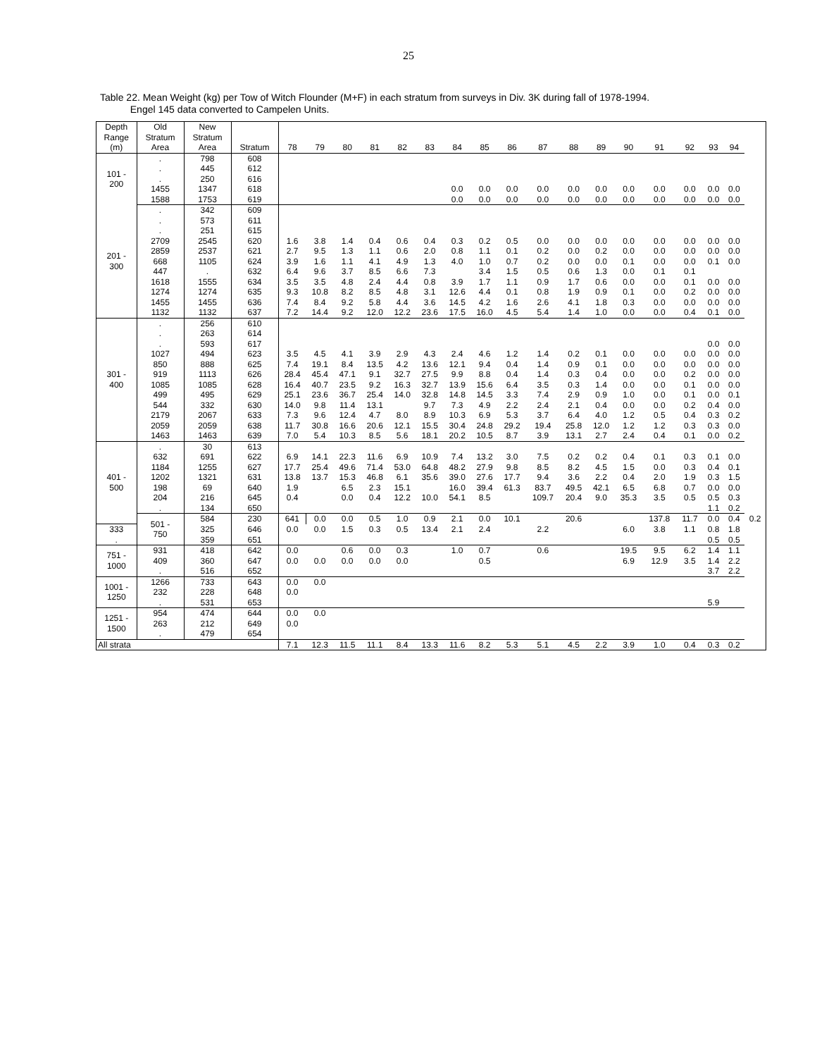25
Table 22. Mean Weight (kg) per Tow of Witch Flounder (M+F) in each stratum from surveys in Div. 3K during fall of 1978-1994.
Engel 145 data converted to Campelen Units.
| Depth | Old | New | | | | | | | | | | | | | | | | | | | |
| --- | --- | --- | --- | --- | --- | --- | --- | --- | --- | --- | --- | --- | --- | --- | --- | --- | --- | --- | --- | --- | --- |
| Range | Stratum | Stratum | | | | | | | | | | | | | | | | | | | |
| (m) | Area | Area | Stratum | 78 | 79 | 80 | 81 | 82 | 83 | 84 | 85 | 86 | 87 | 88 | 89 | 90 | 91 | 92 | 93 | 94 | |
| 101 - 200 | . | 798 | 608 | | | | | | | | | | | | | | | | | | |
| | . | 445 | 612 | | | | | | | | | | | | | | | | | | |
| | . | 250 | 616 | | | | | | | | | | | | | | | | | | |
| | 1455 | 1347 | 618 | | | | | | | 0.0 | 0.0 | 0.0 | 0.0 | 0.0 | 0.0 | 0.0 | 0.0 | 0.0 | 0.0 | 0.0 | |
| | 1588 | 1753 | 619 | | | | | | | 0.0 | 0.0 | 0.0 | 0.0 | 0.0 | 0.0 | 0.0 | 0.0 | 0.0 | 0.0 | 0.0 | |
| 201 - 300 | . | 342 | 609 | | | | | | | | | | | | | | | | | | |
| | . | 573 | 611 | | | | | | | | | | | | | | | | | | |
| | . | 251 | 615 | | | | | | | | | | | | | | | | | | |
| | 2709 | 2545 | 620 | 1.6 | 3.8 | 1.4 | 0.4 | 0.6 | 0.4 | 0.3 | 0.2 | 0.5 | 0.0 | 0.0 | 0.0 | 0.0 | 0.0 | 0.0 | 0.0 | 0.0 | |
| | 2859 | 2537 | 621 | 2.7 | 9.5 | 1.3 | 1.1 | 0.6 | 2.0 | 0.8 | 1.1 | 0.1 | 0.2 | 0.0 | 0.2 | 0.0 | 0.0 | 0.0 | 0.0 | 0.0 | |
| | 668 | 1105 | 624 | 3.9 | 1.6 | 1.1 | 4.1 | 4.9 | 1.3 | 4.0 | 1.0 | 0.7 | 0.2 | 0.0 | 0.0 | 0.1 | 0.0 | 0.0 | 0.1 | 0.0 | |
| | 447 | . | 632 | 6.4 | 9.6 | 3.7 | 8.5 | 6.6 | 7.3 | | 3.4 | 1.5 | 0.5 | 0.6 | 1.3 | 0.0 | 0.1 | 0.1 | | | |
| | 1618 | 1555 | 634 | 3.5 | 3.5 | 4.8 | 2.4 | 4.4 | 0.8 | 3.9 | 1.7 | 1.1 | 0.9 | 1.7 | 0.6 | 0.0 | 0.0 | 0.1 | 0.0 | 0.0 | |
| | 1274 | 1274 | 635 | 9.3 | 10.8 | 8.2 | 8.5 | 4.8 | 3.1 | 12.6 | 4.4 | 0.1 | 0.8 | 1.9 | 0.9 | 0.1 | 0.0 | 0.2 | 0.0 | 0.0 | |
| | 1455 | 1455 | 636 | 7.4 | 8.4 | 9.2 | 5.8 | 4.4 | 3.6 | 14.5 | 4.2 | 1.6 | 2.6 | 4.1 | 1.8 | 0.3 | 0.0 | 0.0 | 0.0 | 0.0 | |
| | 1132 | 1132 | 637 | 7.2 | 14.4 | 9.2 | 12.0 | 12.2 | 23.6 | 17.5 | 16.0 | 4.5 | 5.4 | 1.4 | 1.0 | 0.0 | 0.0 | 0.4 | 0.1 | 0.0 | |
| 301 - 400 | . | 256 | 610 | | | | | | | | | | | | | | | | | | |
| | . | 263 | 614 | | | | | | | | | | | | | | | | | | |
| | . | 593 | 617 | | | | | | | | | | | | | | | | 0.0 | 0.0 | |
| | 1027 | 494 | 623 | 3.5 | 4.5 | 4.1 | 3.9 | 2.9 | 4.3 | 2.4 | 4.6 | 1.2 | 1.4 | 0.2 | 0.1 | 0.0 | 0.0 | 0.0 | 0.0 | 0.0 | |
| | 850 | 888 | 625 | 7.4 | 19.1 | 8.4 | 13.5 | 4.2 | 13.6 | 12.1 | 9.4 | 0.4 | 1.4 | 0.9 | 0.1 | 0.0 | 0.0 | 0.0 | 0.0 | 0.0 | |
| | 919 | 1113 | 626 | 28.4 | 45.4 | 47.1 | 9.1 | 32.7 | 27.5 | 9.9 | 8.8 | 0.4 | 1.4 | 0.3 | 0.4 | 0.0 | 0.0 | 0.2 | 0.0 | 0.0 | |
| | 1085 | 1085 | 628 | 16.4 | 40.7 | 23.5 | 9.2 | 16.3 | 32.7 | 13.9 | 15.6 | 6.4 | 3.5 | 0.3 | 1.4 | 0.0 | 0.0 | 0.1 | 0.0 | 0.0 | |
| | 499 | 495 | 629 | 25.1 | 23.6 | 36.7 | 25.4 | 14.0 | 32.8 | 14.8 | 14.5 | 3.3 | 7.4 | 2.9 | 0.9 | 1.0 | 0.0 | 0.1 | 0.0 | 0.1 | |
| | 544 | 332 | 630 | 14.0 | 9.8 | 11.4 | 13.1 | | 9.7 | 7.3 | 4.9 | 2.2 | 2.4 | 2.1 | 0.4 | 0.0 | 0.0 | 0.2 | 0.4 | 0.0 | |
| | 2179 | 2067 | 633 | 7.3 | 9.6 | 12.4 | 4.7 | 8.0 | 8.9 | 10.3 | 6.9 | 5.3 | 3.7 | 6.4 | 4.0 | 1.2 | 0.5 | 0.4 | 0.3 | 0.2 | |
| | 2059 | 2059 | 638 | 11.7 | 30.8 | 16.6 | 20.6 | 12.1 | 15.5 | 30.4 | 24.8 | 29.2 | 19.4 | 25.8 | 12.0 | 1.2 | 1.2 | 0.3 | 0.3 | 0.0 | |
| | 1463 | 1463 | 639 | 7.0 | 5.4 | 10.3 | 8.5 | 5.6 | 18.1 | 20.2 | 10.5 | 8.7 | 3.9 | 13.1 | 2.7 | 2.4 | 0.4 | 0.1 | 0.0 | 0.2 | |
| 401 - 500 | . | 30 | 613 | | | | | | | | | | | | | | | | | | |
| | 632 | 691 | 622 | 6.9 | 14.1 | 22.3 | 11.6 | 6.9 | 10.9 | 7.4 | 13.2 | 3.0 | 7.5 | 0.2 | 0.2 | 0.4 | 0.1 | 0.3 | 0.1 | 0.0 | |
| | 1184 | 1255 | 627 | 17.7 | 25.4 | 49.6 | 71.4 | 53.0 | 64.8 | 48.2 | 27.9 | 9.8 | 8.5 | 8.2 | 4.5 | 1.5 | 0.0 | 0.3 | 0.4 | 0.1 | |
| | 1202 | 1321 | 631 | 13.8 | 13.7 | 15.3 | 46.8 | 6.1 | 35.6 | 39.0 | 27.6 | 17.7 | 9.4 | 3.6 | 2.2 | 0.4 | 2.0 | 1.9 | 0.3 | 1.5 | |
| | 198 | 69 | 640 | 1.9 | | 6.5 | 2.3 | 15.1 | | 16.0 | 39.4 | 61.3 | 83.7 | 49.5 | 42.1 | 6.5 | 6.8 | 0.7 | 0.0 | 0.0 | |
| | 204 | 216 | 645 | 0.4 | | 0.0 | 0.4 | 12.2 | 10.0 | 54.1 | 8.5 | | 109.7 | 20.4 | 9.0 | 35.3 | 3.5 | 0.5 | 0.5 | 0.3 | |
| | . | 134 | 650 | | | | | | | | | | | | | | | | 1.1 | 0.2 | |
| | 501 - 750 | 584 | 230 | 641 | 0.0 | 0.0 | 0.5 | 1.0 | 0.9 | 2.1 | 0.0 | 10.1 | | 20.6 | | | 137.8 | 11.7 | 0.0 | 0.4 | 0.2 |
| 333 | | 325 | 646 | 0.0 | 0.0 | 1.5 | 0.3 | 0.5 | 13.4 | 2.1 | 2.4 | | 2.2 | | | 6.0 | 3.8 | 1.1 | 0.8 | 1.8 | |
| . | | 359 | 651 | | | | | | | | | | | | | | | | 0.5 | 0.5 | |
| 751 - 1000 | 931 | 418 | 642 | 0.0 | | 0.6 | 0.0 | 0.3 | | 1.0 | 0.7 | | 0.6 | | | 19.5 | 9.5 | 6.2 | 1.4 | 1.1 | |
| | 409 | 360 | 647 | 0.0 | 0.0 | 0.0 | 0.0 | 0.0 | | | 0.5 | | | | | 6.9 | 12.9 | 3.5 | 1.4 | 2.2 | |
| | . | 516 | 652 | | | | | | | | | | | | | | | | 3.7 | 2.2 | |
| 1001 - 1250 | 1266 | 733 | 643 | 0.0 | 0.0 | | | | | | | | | | | | | | | | |
| | 232 | 228 | 648 | 0.0 | | | | | | | | | | | | | | | | | |
| | . | 531 | 653 | | | | | | | | | | | | | | | | 5.9 | | |
| 1251 - 1500 | 954 | 474 | 644 | 0.0 | 0.0 | | | | | | | | | | | | | | | | |
| | 263 | 212 | 649 | 0.0 | | | | | | | | | | | | | | | | | |
| | . | 479 | 654 | | | | | | | | | | | | | | | | | | |
| All strata | | | | 7.1 | 12.3 | 11.5 | 11.1 | 8.4 | 13.3 | 11.6 | 8.2 | 5.3 | 5.1 | 4.5 | 2.2 | 3.9 | 1.0 | 0.4 | 0.3 | 0.2 | |